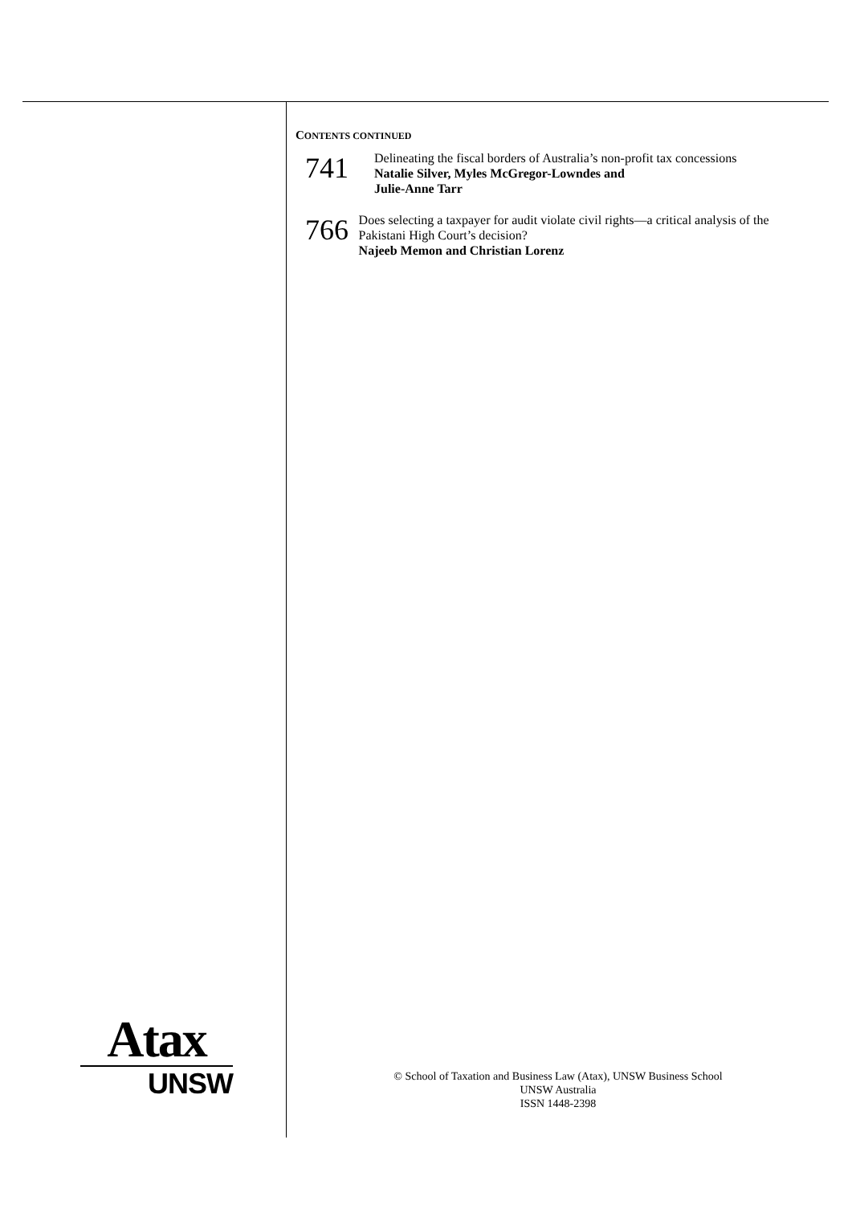CONTENTS CONTINUED
741
Delineating the fiscal borders of Australia’s non-profit tax concessions
Natalie Silver, Myles McGregor-Lowndes and
Julie-Anne Tarr
766
Does selecting a taxpayer for audit violate civil rights—a critical analysis of the Pakistani High Court’s decision?
Najeeb Memon and Christian Lorenz
Atax
UNSW
© School of Taxation and Business Law (Atax), UNSW Business School
UNSW Australia
ISSN 1448-2398